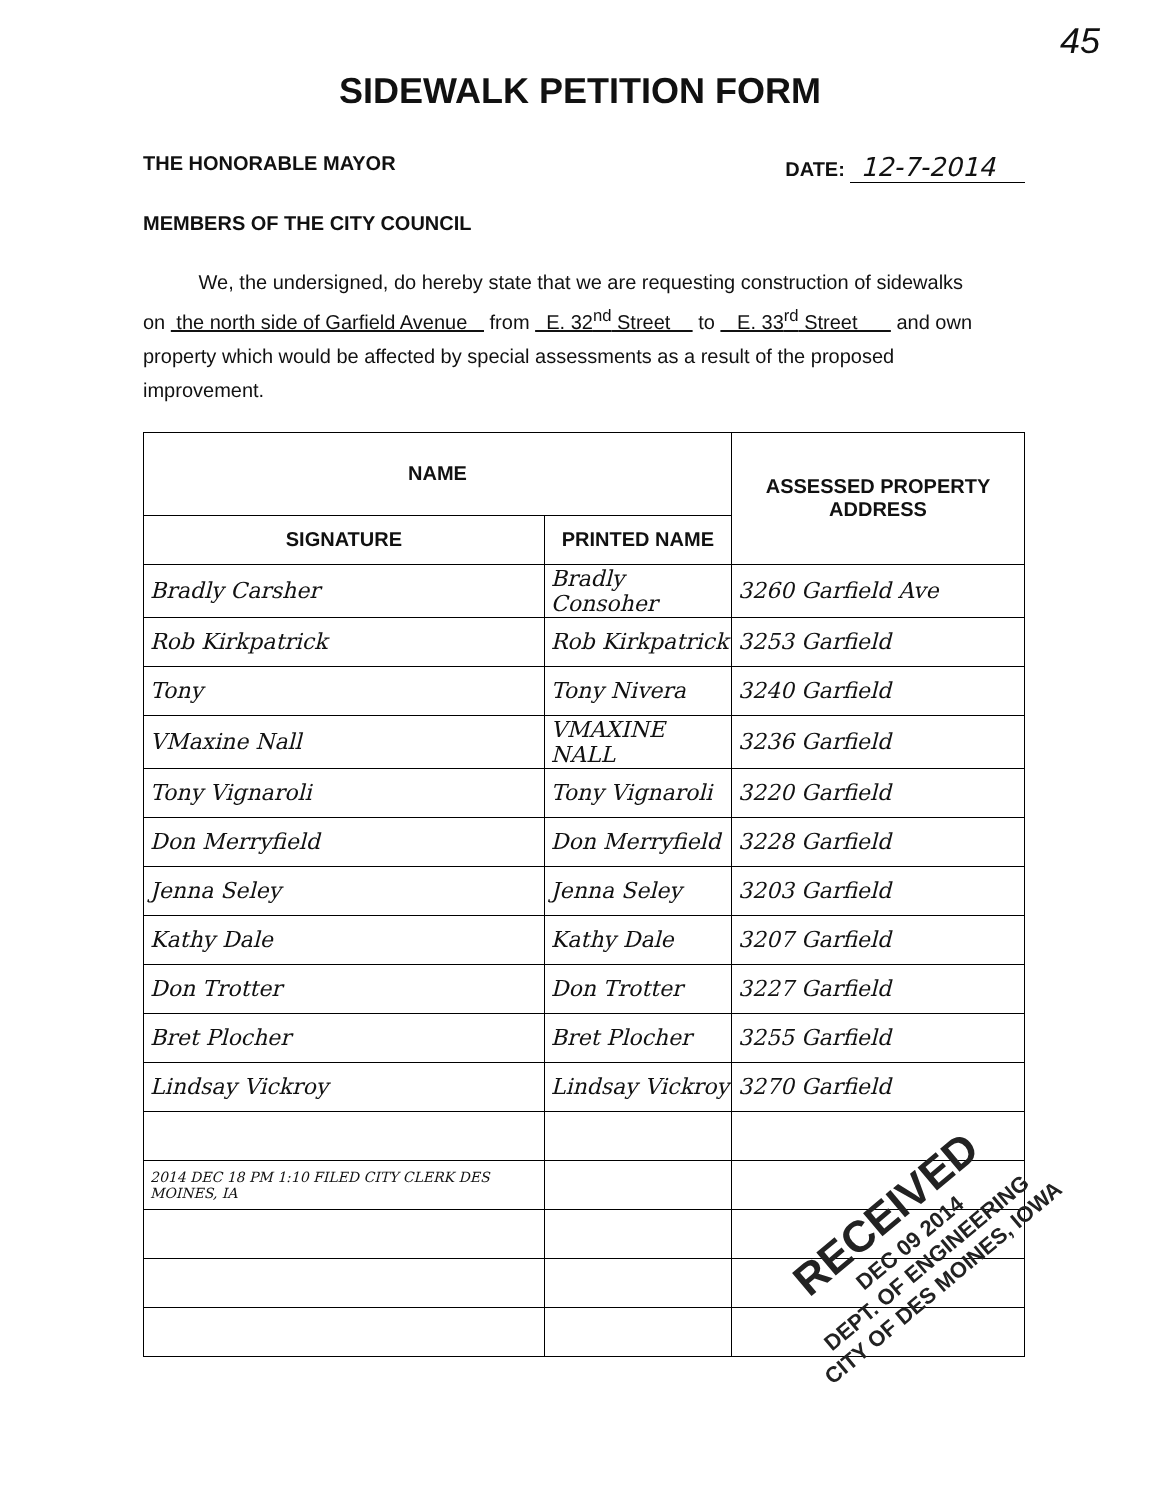45
SIDEWALK PETITION FORM
THE HONORABLE MAYOR DATE: 12-7-2014
MEMBERS OF THE CITY COUNCIL
We, the undersigned, do hereby state that we are requesting construction of sidewalks on the north side of Garfield Avenue from E. 32<sup>nd</sup> Street to E. 33<sup>rd</sup> Street and own property which would be affected by special assessments as a result of the proposed improvement.
| NAME | | ASSESSED PROPERTY ADDRESS |
| --- | --- | --- |
| SIGNATURE | PRINTED NAME | |
| Bradly Carsher | Bradly Consoher | 3260 Garfield Ave |
| Rob Kirkpatrick | Rob Kirkpatrick | 3253 Garfield |
| Tony | Tony Nivera | 3240 Garfield |
| VMaxine Nall | VMAXINE NALL | 3236 Garfield |
| Tony Vignaroli | Tony Vignaroli | 3220 Garfield |
| Don Merryfield | Don Merryfield | 3228 Garfield |
| Jenna Seley | Jenna Seley | 3203 Garfield |
| Kathy Dale | Kathy Dale | 3207 Garfield |
| Don Trotter | Don Trotter | 3227 Garfield |
| Bret Plocher | Bret Plocher | 3255 Garfield |
| Lindsay Vickroy | Lindsay Vickroy | 3270 Garfield |
| 2014 DEC 18 PM 1:10 FILED CITY CLERK DES MOINES, IA | | |
RECEIVED
DEC 09 2014
DEPT. OF ENGINEERING
CITY OF DES MOINES, IOWA